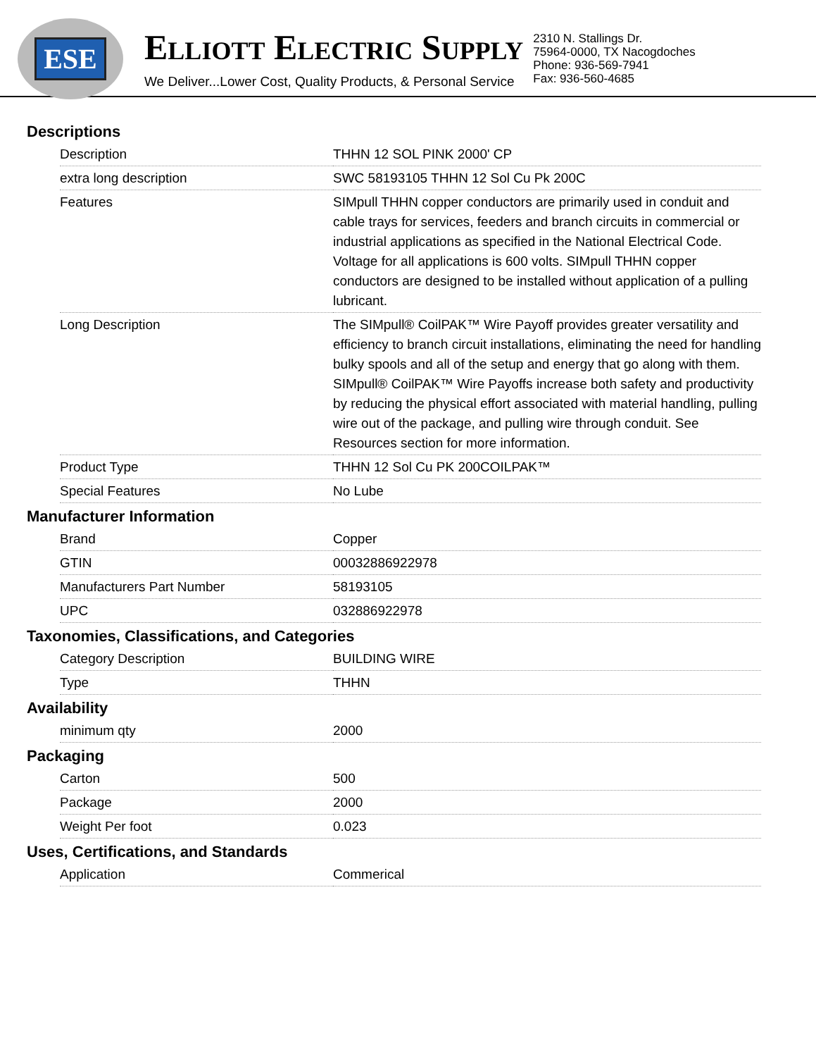ESE
ELLIOTT ELECTRIC SUPPLY
We Deliver...Lower Cost, Quality Products, & Personal Service
2310 N. Stallings Dr.
75964-0000, TX Nacogdoches
Phone: 936-569-7941
Fax: 936-560-4685
Descriptions
| Description | THHN 12 SOL PINK 2000' CP |
| extra long description | SWC 58193105 THHN 12 Sol Cu Pk 200C |
| Features | SIMpull THHN copper conductors are primarily used in conduit and cable trays for services, feeders and branch circuits in commercial or industrial applications as specified in the National Electrical Code. Voltage for all applications is 600 volts. SIMpull THHN copper conductors are designed to be installed without application of a pulling lubricant. |
| Long Description | The SIMpull® CoilPAK™ Wire Payoff provides greater versatility and efficiency to branch circuit installations, eliminating the need for handling bulky spools and all of the setup and energy that go along with them. SIMpull® CoilPAK™ Wire Payoffs increase both safety and productivity by reducing the physical effort associated with material handling, pulling wire out of the package, and pulling wire through conduit. See Resources section for more information. |
| Product Type | THHN 12 Sol Cu PK 200COILPAK™ |
| Special Features | No Lube |
Manufacturer Information
| Brand | Copper |
| GTIN | 00032886922978 |
| Manufacturers Part Number | 58193105 |
| UPC | 032886922978 |
Taxonomies, Classifications, and Categories
| Category Description | BUILDING WIRE |
| Type | THHN |
Availability
| minimum qty | 2000 |
Packaging
| Carton | 500 |
| Package | 2000 |
| Weight Per foot | 0.023 |
Uses, Certifications, and Standards
| Application | Commerical |